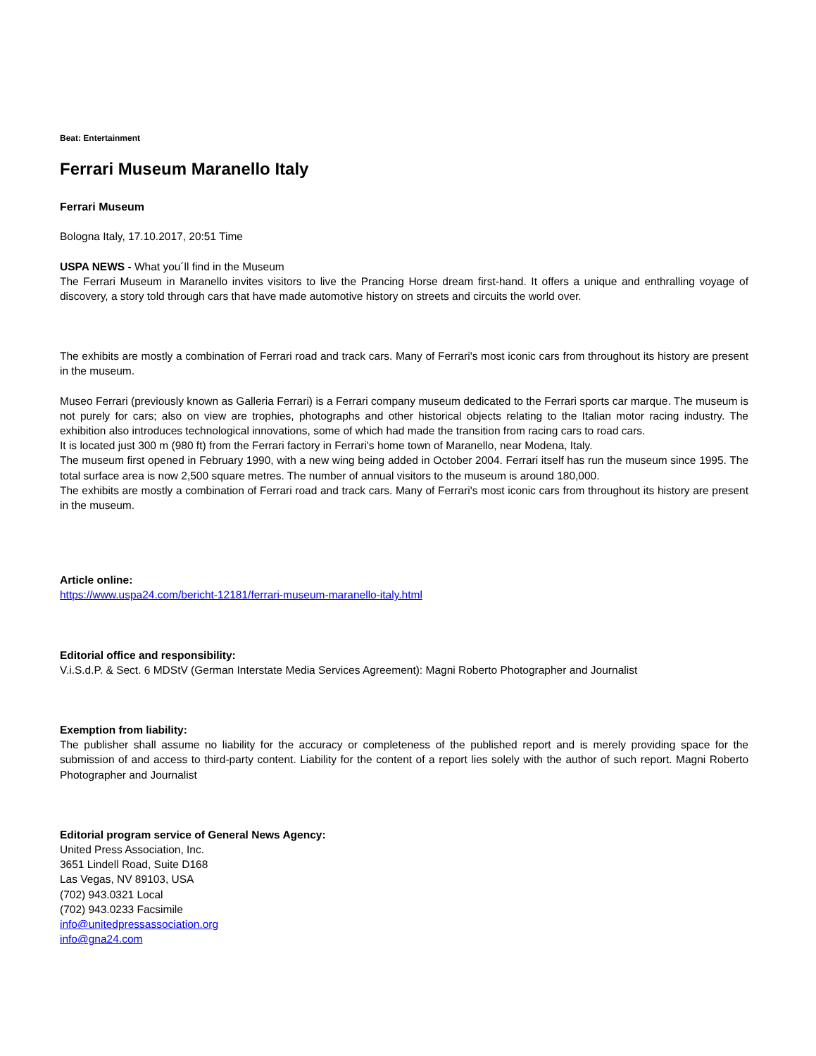Beat: Entertainment
Ferrari Museum Maranello Italy
Ferrari Museum
Bologna Italy, 17.10.2017, 20:51 Time
USPA NEWS - What you´ll find in the Museum
The Ferrari Museum in Maranello invites visitors to live the Prancing Horse dream first-hand. It offers a unique and enthralling voyage of discovery, a story told through cars that have made automotive history on streets and circuits the world over.
The exhibits are mostly a combination of Ferrari road and track cars. Many of Ferrari's most iconic cars from throughout its history are present in the museum.
Museo Ferrari (previously known as Galleria Ferrari) is a Ferrari company museum dedicated to the Ferrari sports car marque. The museum is not purely for cars; also on view are trophies, photographs and other historical objects relating to the Italian motor racing industry. The exhibition also introduces technological innovations, some of which had made the transition from racing cars to road cars.
It is located just 300 m (980 ft) from the Ferrari factory in Ferrari's home town of Maranello, near Modena, Italy.
The museum first opened in February 1990, with a new wing being added in October 2004. Ferrari itself has run the museum since 1995. The total surface area is now 2,500 square metres. The number of annual visitors to the museum is around 180,000.
The exhibits are mostly a combination of Ferrari road and track cars. Many of Ferrari's most iconic cars from throughout its history are present in the museum.
Article online:
https://www.uspa24.com/bericht-12181/ferrari-museum-maranello-italy.html
Editorial office and responsibility:
V.i.S.d.P. & Sect. 6 MDStV (German Interstate Media Services Agreement): Magni Roberto Photographer and Journalist
Exemption from liability:
The publisher shall assume no liability for the accuracy or completeness of the published report and is merely providing space for the submission of and access to third-party content. Liability for the content of a report lies solely with the author of such report. Magni Roberto Photographer and Journalist
Editorial program service of General News Agency:
United Press Association, Inc.
3651 Lindell Road, Suite D168
Las Vegas, NV 89103, USA
(702) 943.0321 Local
(702) 943.0233 Facsimile
info@unitedpressassociation.org
info@gna24.com